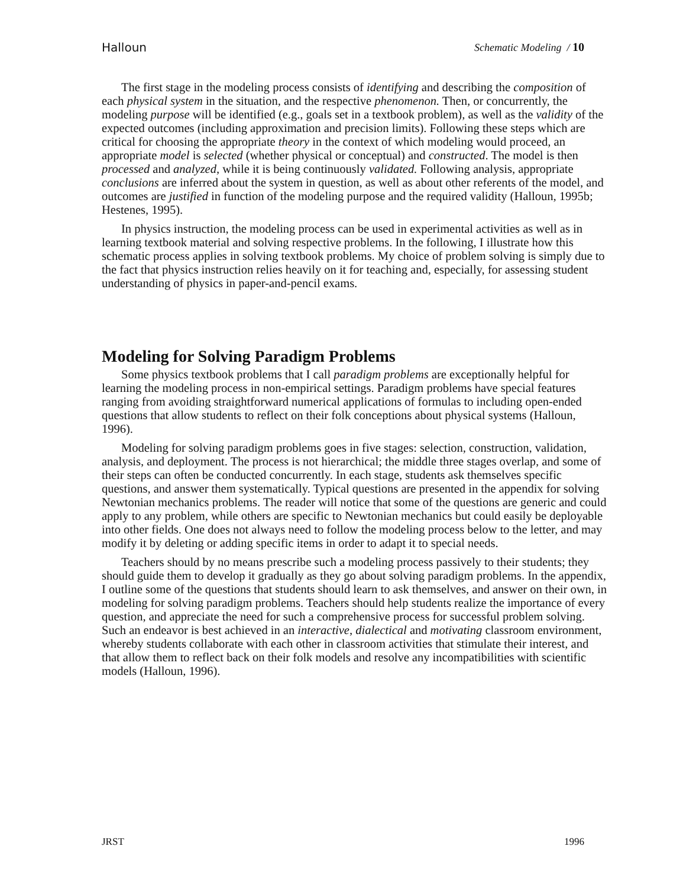Halloun Schematic Modeling / 10
The first stage in the modeling process consists of identifying and describing the composition of each physical system in the situation, and the respective phenomenon. Then, or concurrently, the modeling purpose will be identified (e.g., goals set in a textbook problem), as well as the validity of the expected outcomes (including approximation and precision limits). Following these steps which are critical for choosing the appropriate theory in the context of which modeling would proceed, an appropriate model is selected (whether physical or conceptual) and constructed. The model is then processed and analyzed, while it is being continuously validated. Following analysis, appropriate conclusions are inferred about the system in question, as well as about other referents of the model, and outcomes are justified in function of the modeling purpose and the required validity (Halloun, 1995b; Hestenes, 1995).
In physics instruction, the modeling process can be used in experimental activities as well as in learning textbook material and solving respective problems. In the following, I illustrate how this schematic process applies in solving textbook problems. My choice of problem solving is simply due to the fact that physics instruction relies heavily on it for teaching and, especially, for assessing student understanding of physics in paper-and-pencil exams.
Modeling for Solving Paradigm Problems
Some physics textbook problems that I call paradigm problems are exceptionally helpful for learning the modeling process in non-empirical settings. Paradigm problems have special features ranging from avoiding straightforward numerical applications of formulas to including open-ended questions that allow students to reflect on their folk conceptions about physical systems (Halloun, 1996).
Modeling for solving paradigm problems goes in five stages: selection, construction, validation, analysis, and deployment. The process is not hierarchical; the middle three stages overlap, and some of their steps can often be conducted concurrently. In each stage, students ask themselves specific questions, and answer them systematically. Typical questions are presented in the appendix for solving Newtonian mechanics problems. The reader will notice that some of the questions are generic and could apply to any problem, while others are specific to Newtonian mechanics but could easily be deployable into other fields. One does not always need to follow the modeling process below to the letter, and may modify it by deleting or adding specific items in order to adapt it to special needs.
Teachers should by no means prescribe such a modeling process passively to their students; they should guide them to develop it gradually as they go about solving paradigm problems. In the appendix, I outline some of the questions that students should learn to ask themselves, and answer on their own, in modeling for solving paradigm problems. Teachers should help students realize the importance of every question, and appreciate the need for such a comprehensive process for successful problem solving. Such an endeavor is best achieved in an interactive, dialectical and motivating classroom environment, whereby students collaborate with each other in classroom activities that stimulate their interest, and that allow them to reflect back on their folk models and resolve any incompatibilities with scientific models (Halloun, 1996).
JRST 1996